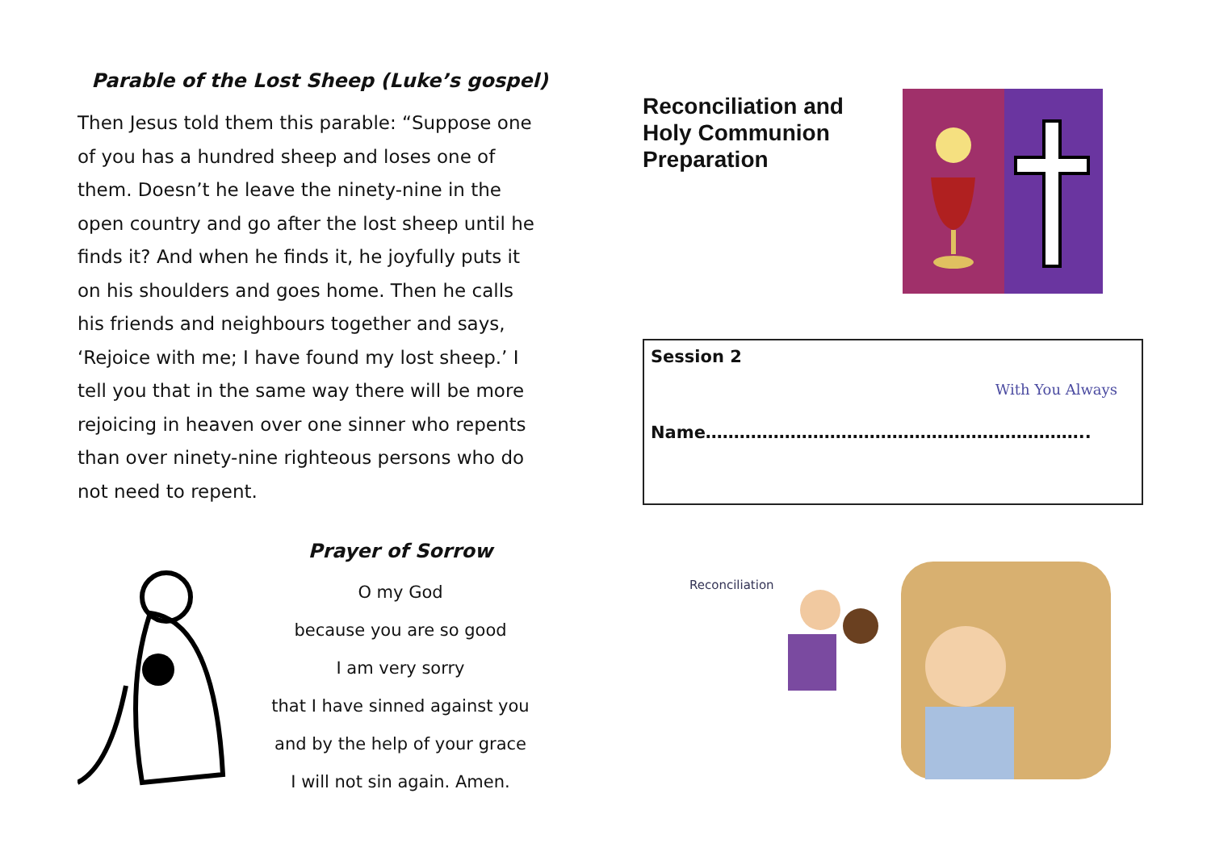Parable of the Lost Sheep (Luke’s gospel)
Then Jesus told them this parable: “Suppose one of you has a hundred sheep and loses one of them. Doesn’t he leave the ninety-nine in the open country and go after the lost sheep until he finds it? And when he finds it, he joyfully puts it on his shoulders and goes home. Then he calls his friends and neighbours together and says, ‘Rejoice with me; I have found my lost sheep.’ I tell you that in the same way there will be more rejoicing in heaven over one sinner who repents than over ninety-nine righteous persons who do not need to repent.
Prayer of Sorrow
O my God
because you are so good
I am very sorry
that I have sinned against you
and by the help of your grace
I will not sin again. Amen.
Reconciliation and
Holy Communion
Preparation
Session 2
Name…………………………………………………………..
With You Always
Reconciliation